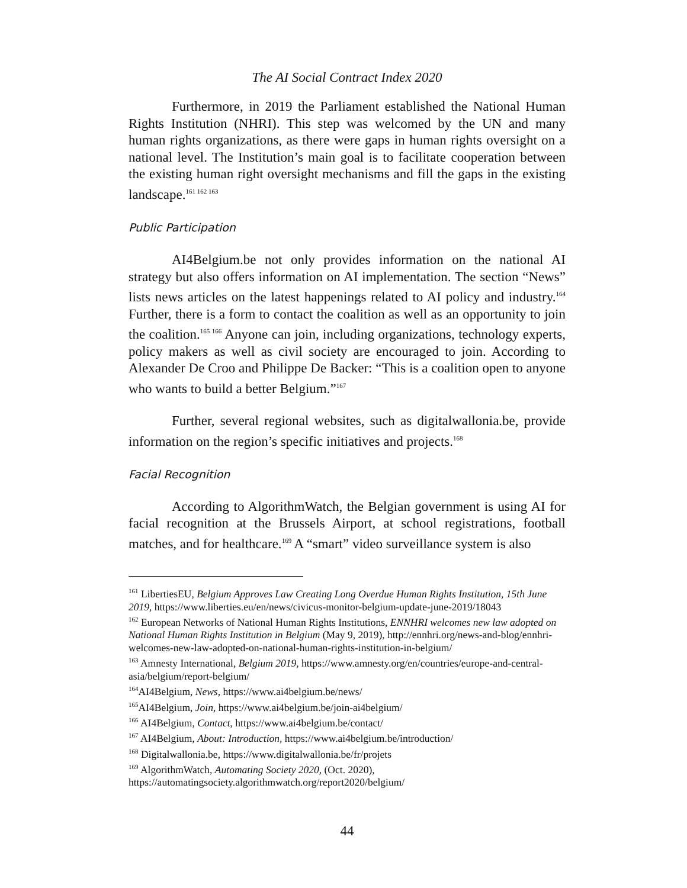The AI Social Contract Index 2020
Furthermore, in 2019 the Parliament established the National Human Rights Institution (NHRI). This step was welcomed by the UN and many human rights organizations, as there were gaps in human rights oversight on a national level. The Institution’s main goal is to facilitate cooperation between the existing human right oversight mechanisms and fill the gaps in the existing landscape.<sup>161 162 163</sup>
Public Participation
AI4Belgium.be not only provides information on the national AI strategy but also offers information on AI implementation. The section “News” lists news articles on the latest happenings related to AI policy and industry.<sup>164</sup> Further, there is a form to contact the coalition as well as an opportunity to join the coalition.<sup>165 166</sup> Anyone can join, including organizations, technology experts, policy makers as well as civil society are encouraged to join. According to Alexander De Croo and Philippe De Backer: “This is a coalition open to anyone who wants to build a better Belgium.”<sup>167</sup>
Further, several regional websites, such as digitalwallonia.be, provide information on the region’s specific initiatives and projects.<sup>168</sup>
Facial Recognition
According to AlgorithmWatch, the Belgian government is using AI for facial recognition at the Brussels Airport, at school registrations, football matches, and for healthcare.<sup>169</sup> A “smart” video surveillance system is also
<sup>161</sup> LibertiesEU, Belgium Approves Law Creating Long Overdue Human Rights Institution, 15th June 2019, https://www.liberties.eu/en/news/civicus-monitor-belgium-update-june-2019/18043
<sup>162</sup> European Networks of National Human Rights Institutions, ENNHRI welcomes new law adopted on National Human Rights Institution in Belgium (May 9, 2019), http://ennhri.org/news-and-blog/ennhri-welcomes-new-law-adopted-on-national-human-rights-institution-in-belgium/
<sup>163</sup> Amnesty International, Belgium 2019, https://www.amnesty.org/en/countries/europe-and-central-asia/belgium/report-belgium/
<sup>164</sup> AI4Belgium, News, https://www.ai4belgium.be/news/
<sup>165</sup> AI4Belgium, Join, https://www.ai4belgium.be/join-ai4belgium/
<sup>166</sup> AI4Belgium, Contact, https://www.ai4belgium.be/contact/
<sup>167</sup> AI4Belgium, About: Introduction, https://www.ai4belgium.be/introduction/
<sup>168</sup> Digitalwallonia.be, https://www.digitalwallonia.be/fr/projets
<sup>169</sup> AlgorithmWatch, Automating Society 2020, (Oct. 2020), https://automatingsociety.algorithmwatch.org/report2020/belgium/
44